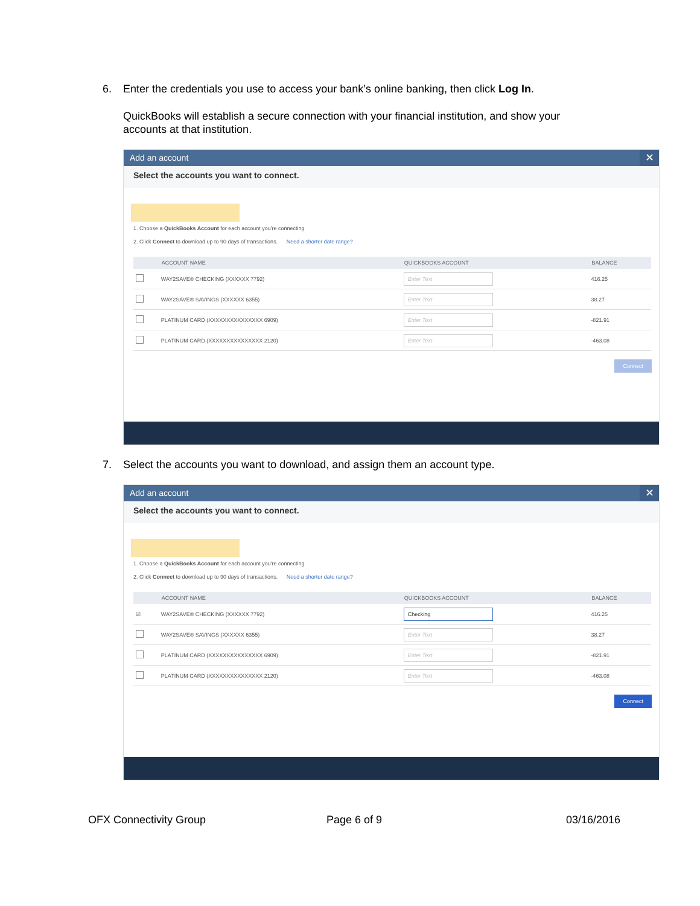6. Enter the credentials you use to access your bank’s online banking, then click Log In.
QuickBooks will establish a secure connection with your financial institution, and show your accounts at that institution.
Add an account ✕
Select the accounts you want to connect.
1. Choose a QuickBooks Account for each account you're connecting
2. Click Connect to download up to 90 days of transactions. Need a shorter date range?
| | ACCOUNT NAME | QUICKBOOKS ACCOUNT | BALANCE |
| --- | --- | --- | --- |
| | WAY2SAVE® CHECKING (XXXXXX 7792) | Enter Text | 416.25 |
| | WAY2SAVE® SAVINGS (XXXXXX 6355) | Enter Text | 38.27 |
| | PLATINUM CARD (XXXXXXXXXXXXXXX 6909) | Enter Text | -821.91 |
| | PLATINUM CARD (XXXXXXXXXXXXXXX 2120) | Enter Text | -463.08 |
Connect
7. Select the accounts you want to download, and assign them an account type.
Add an account ✕
Select the accounts you want to connect.
1. Choose a QuickBooks Account for each account you're connecting
2. Click Connect to download up to 90 days of transactions. Need a shorter date range?
| | ACCOUNT NAME | QUICKBOOKS ACCOUNT | BALANCE |
| --- | --- | --- | --- |
| ☑ | WAY2SAVE® CHECKING (XXXXXX 7792) | Checking | 416.25 |
| | WAY2SAVE® SAVINGS (XXXXXX 6355) | Enter Text | 38.27 |
| | PLATINUM CARD (XXXXXXXXXXXXXXX 6909) | Enter Text | -821.91 |
| | PLATINUM CARD (XXXXXXXXXXXXXXX 2120) | Enter Text | -463.08 |
Connect
OFX Connectivity Group Page 6 of 9 03/16/2016